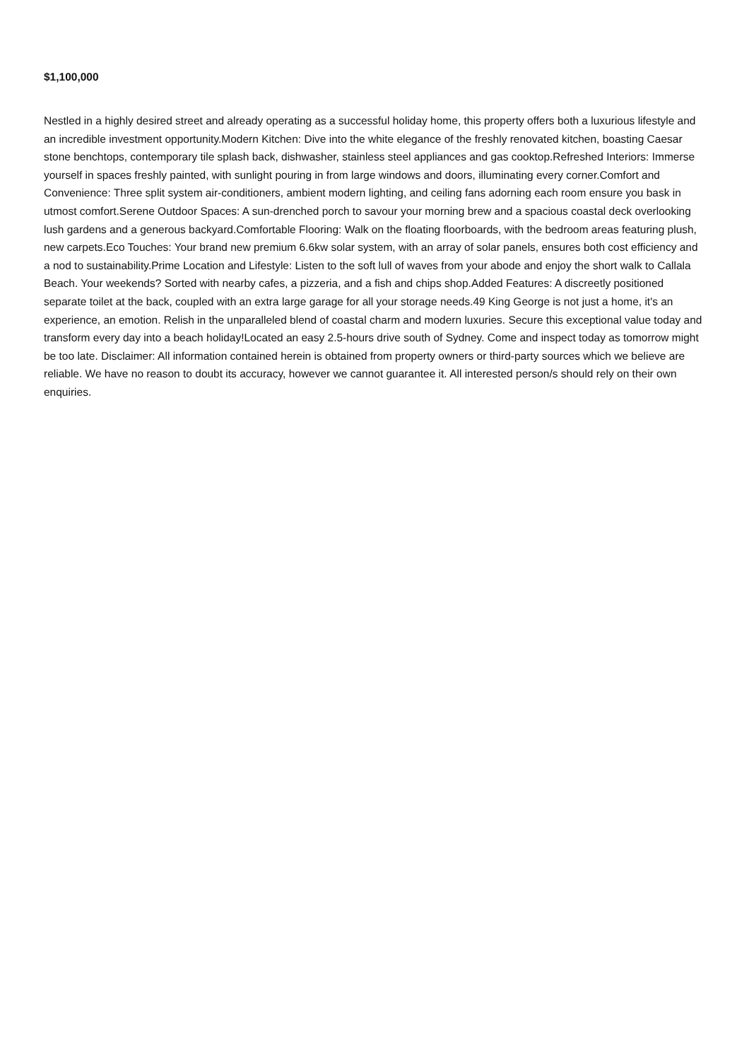$1,100,000
Nestled in a highly desired street and already operating as a successful holiday home, this property offers both a luxurious lifestyle and an incredible investment opportunity.Modern Kitchen: Dive into the white elegance of the freshly renovated kitchen, boasting Caesar stone benchtops, contemporary tile splash back, dishwasher, stainless steel appliances and gas cooktop.Refreshed Interiors: Immerse yourself in spaces freshly painted, with sunlight pouring in from large windows and doors, illuminating every corner.Comfort and Convenience: Three split system air-conditioners, ambient modern lighting, and ceiling fans adorning each room ensure you bask in utmost comfort.Serene Outdoor Spaces: A sun-drenched porch to savour your morning brew and a spacious coastal deck overlooking lush gardens and a generous backyard.Comfortable Flooring: Walk on the floating floorboards, with the bedroom areas featuring plush, new carpets.Eco Touches: Your brand new premium 6.6kw solar system, with an array of solar panels, ensures both cost efficiency and a nod to sustainability.Prime Location and Lifestyle: Listen to the soft lull of waves from your abode and enjoy the short walk to Callala Beach. Your weekends? Sorted with nearby cafes, a pizzeria, and a fish and chips shop.Added Features: A discreetly positioned separate toilet at the back, coupled with an extra large garage for all your storage needs.49 King George is not just a home, it's an experience, an emotion. Relish in the unparalleled blend of coastal charm and modern luxuries. Secure this exceptional value today and transform every day into a beach holiday!Located an easy 2.5-hours drive south of Sydney. Come and inspect today as tomorrow might be too late. Disclaimer: All information contained herein is obtained from property owners or third-party sources which we believe are reliable. We have no reason to doubt its accuracy, however we cannot guarantee it. All interested person/s should rely on their own enquiries.